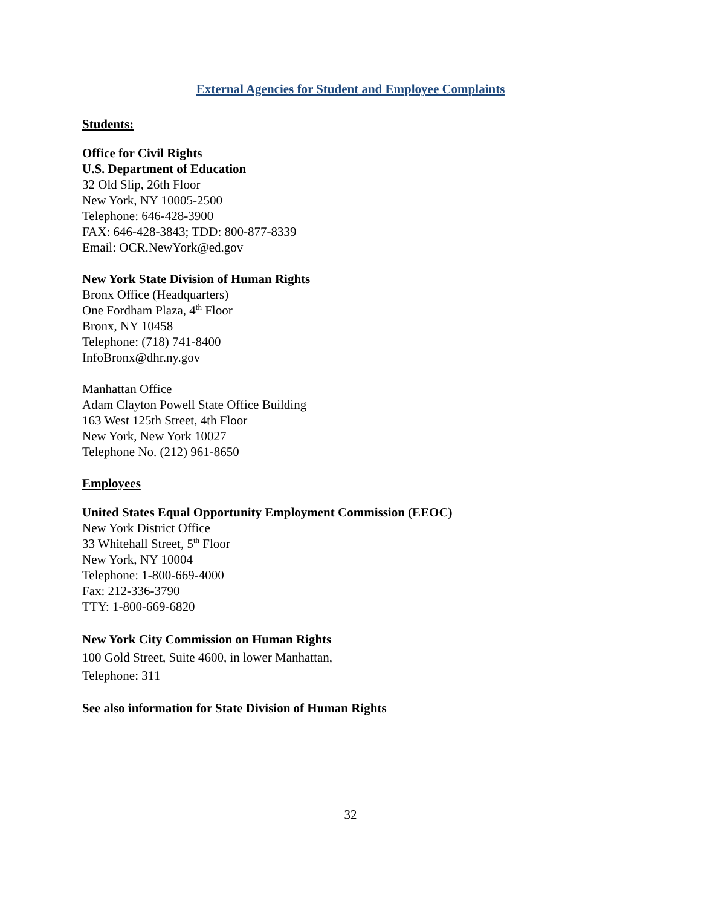External Agencies for Student and Employee Complaints
Students:
Office for Civil Rights
U.S. Department of Education
32 Old Slip, 26th Floor
New York, NY 10005-2500
Telephone: 646-428-3900
FAX: 646-428-3843; TDD: 800-877-8339
Email: OCR.NewYork@ed.gov
New York State Division of Human Rights
Bronx Office (Headquarters)
One Fordham Plaza, 4<sup>th</sup> Floor
Bronx, NY 10458
Telephone: (718) 741-8400
InfoBronx@dhr.ny.gov
Manhattan Office
Adam Clayton Powell State Office Building
163 West 125th Street, 4th Floor
New York, New York 10027
Telephone No. (212) 961-8650
Employees
United States Equal Opportunity Employment Commission (EEOC)
New York District Office
33 Whitehall Street, 5<sup>th</sup> Floor
New York, NY 10004
Telephone: 1-800-669-4000
Fax: 212-336-3790
TTY: 1-800-669-6820
New York City Commission on Human Rights
100 Gold Street, Suite 4600, in lower Manhattan,
Telephone: 311
See also information for State Division of Human Rights
32